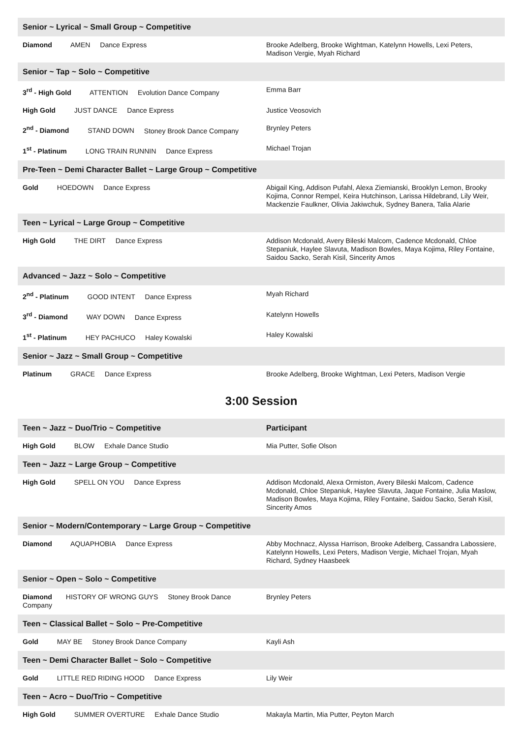| Senior ~ Lyrical ~ Small Group ~ Competitive | |
| --- | --- |
| Diamond AMEN Dance Express | Brooke Adelberg, Brooke Wightman, Katelynn Howells, Lexi Peters, Madison Vergie, Myah Richard |
| Senior ~ Tap ~ Solo ~ Competitive | |
| 3<sup>rd</sup> - High Gold ATTENTION Evolution Dance Company | Emma Barr |
| High Gold JUST DANCE Dance Express | Justice Veosovich |
| 2<sup>nd</sup> - Diamond STAND DOWN Stoney Brook Dance Company | Brynley Peters |
| 1<sup>st</sup> - Platinum LONG TRAIN RUNNIN Dance Express | Michael Trojan |
| Pre-Teen ~ Demi Character Ballet ~ Large Group ~ Competitive | |
| Gold HOEDOWN Dance Express | Abigail King, Addison Pufahl, Alexa Ziemianski, Brooklyn Lemon, Brooky Kojima, Connor Rempel, Keira Hutchinson, Larissa Hildebrand, Lily Weir, Mackenzie Faulkner, Olivia Jakiwchuk, Sydney Banera, Talia Alarie |
| Teen ~ Lyrical ~ Large Group ~ Competitive | |
| High Gold THE DIRT Dance Express | Addison Mcdonald, Avery Bileski Malcom, Cadence Mcdonald, Chloe Stepaniuk, Haylee Slavuta, Madison Bowles, Maya Kojima, Riley Fontaine, Saidou Sacko, Serah Kisil, Sincerity Amos |
| Advanced ~ Jazz ~ Solo ~ Competitive | |
| 2<sup>nd</sup> - Platinum GOOD INTENT Dance Express | Myah Richard |
| 3<sup>rd</sup> - Diamond WAY DOWN Dance Express | Katelynn Howells |
| 1<sup>st</sup> - Platinum HEY PACHUCO Haley Kowalski | Haley Kowalski |
| Senior ~ Jazz ~ Small Group ~ Competitive | |
| Platinum GRACE Dance Express | Brooke Adelberg, Brooke Wightman, Lexi Peters, Madison Vergie |
3:00 Session
| Teen ~ Jazz ~ Duo/Trio ~ Competitive | Participant |
| --- | --- |
| High Gold BLOW Exhale Dance Studio | Mia Putter, Sofie Olson |
| Teen ~ Jazz ~ Large Group ~ Competitive | |
| High Gold SPELL ON YOU Dance Express | Addison Mcdonald, Alexa Ormiston, Avery Bileski Malcom, Cadence Mcdonald, Chloe Stepaniuk, Haylee Slavuta, Jaque Fontaine, Julia Maslow, Madison Bowles, Maya Kojima, Riley Fontaine, Saidou Sacko, Serah Kisil, Sincerity Amos |
| Senior ~ Modern/Contemporary ~ Large Group ~ Competitive | |
| Diamond AQUAPHOBIA Dance Express | Abby Mochnacz, Alyssa Harrison, Brooke Adelberg, Cassandra Labossiere, Katelynn Howells, Lexi Peters, Madison Vergie, Michael Trojan, Myah Richard, Sydney Haasbeek |
| Senior ~ Open ~ Solo ~ Competitive | |
| Diamond HISTORY OF WRONG GUYS Stoney Brook Dance Company | Brynley Peters |
| Teen ~ Classical Ballet ~ Solo ~ Pre-Competitive | |
| Gold MAY BE Stoney Brook Dance Company | Kayli Ash |
| Teen ~ Demi Character Ballet ~ Solo ~ Competitive | |
| Gold LITTLE RED RIDING HOOD Dance Express | Lily Weir |
| Teen ~ Acro ~ Duo/Trio ~ Competitive | |
| High Gold SUMMER OVERTURE Exhale Dance Studio | Makayla Martin, Mia Putter, Peyton March |